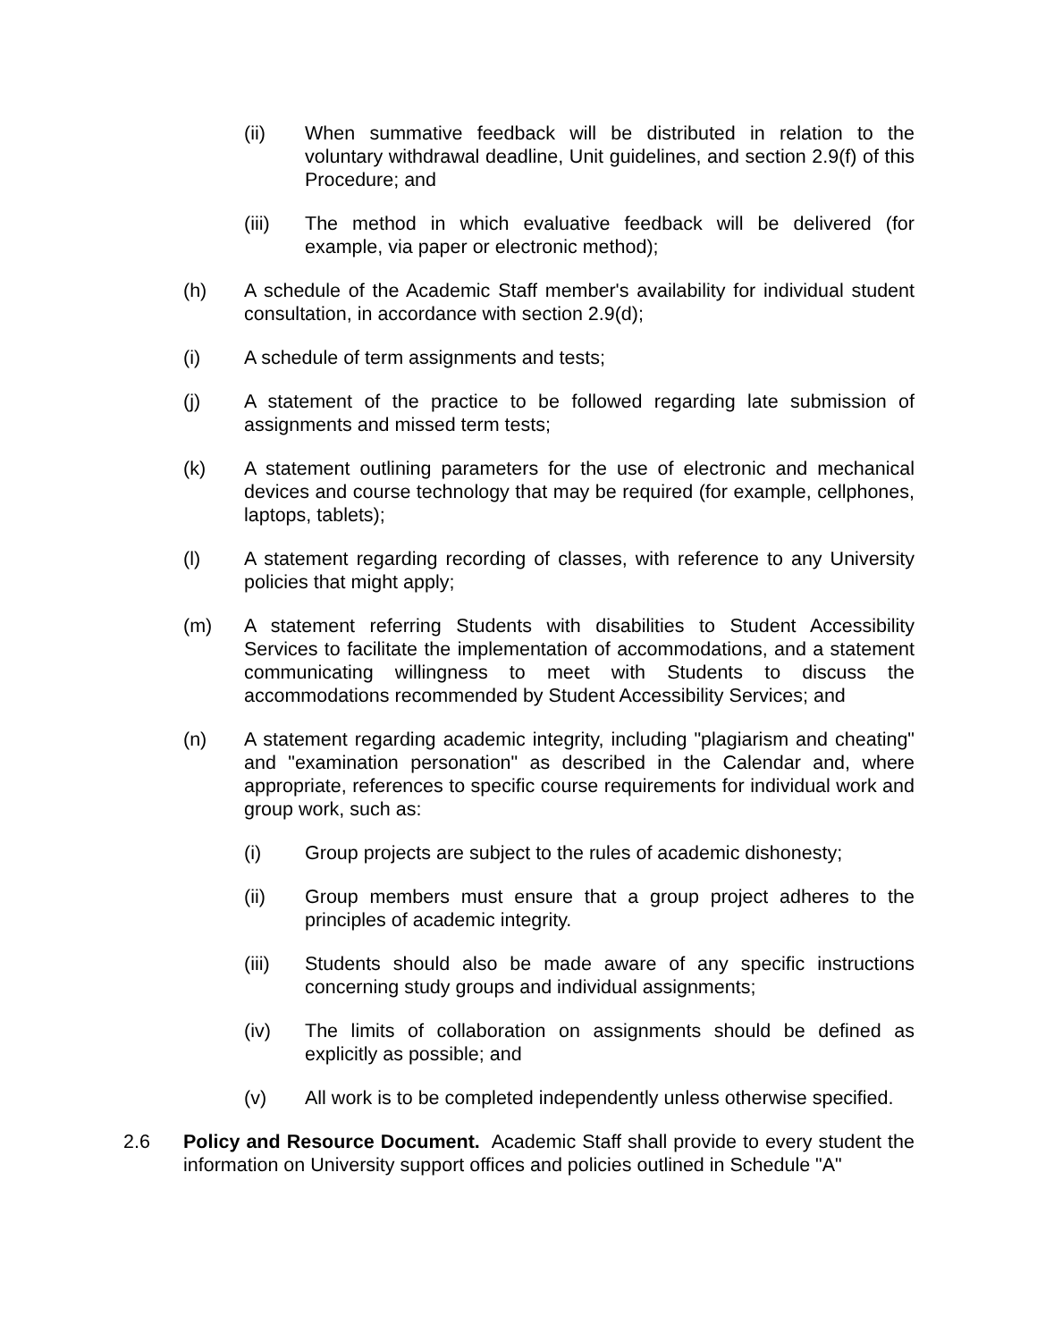(ii) When summative feedback will be distributed in relation to the voluntary withdrawal deadline, Unit guidelines, and section 2.9(f) of this Procedure; and
(iii) The method in which evaluative feedback will be delivered (for example, via paper or electronic method);
(h) A schedule of the Academic Staff member's availability for individual student consultation, in accordance with section 2.9(d);
(i) A schedule of term assignments and tests;
(j) A statement of the practice to be followed regarding late submission of assignments and missed term tests;
(k) A statement outlining parameters for the use of electronic and mechanical devices and course technology that may be required (for example, cellphones, laptops, tablets);
(l) A statement regarding recording of classes, with reference to any University policies that might apply;
(m) A statement referring Students with disabilities to Student Accessibility Services to facilitate the implementation of accommodations, and a statement communicating willingness to meet with Students to discuss the accommodations recommended by Student Accessibility Services; and
(n) A statement regarding academic integrity, including "plagiarism and cheating" and "examination personation" as described in the Calendar and, where appropriate, references to specific course requirements for individual work and group work, such as:
(i) Group projects are subject to the rules of academic dishonesty;
(ii) Group members must ensure that a group project adheres to the principles of academic integrity.
(iii) Students should also be made aware of any specific instructions concerning study groups and individual assignments;
(iv) The limits of collaboration on assignments should be defined as explicitly as possible; and
(v) All work is to be completed independently unless otherwise specified.
2.6 Policy and Resource Document. Academic Staff shall provide to every student the information on University support offices and policies outlined in Schedule "A"